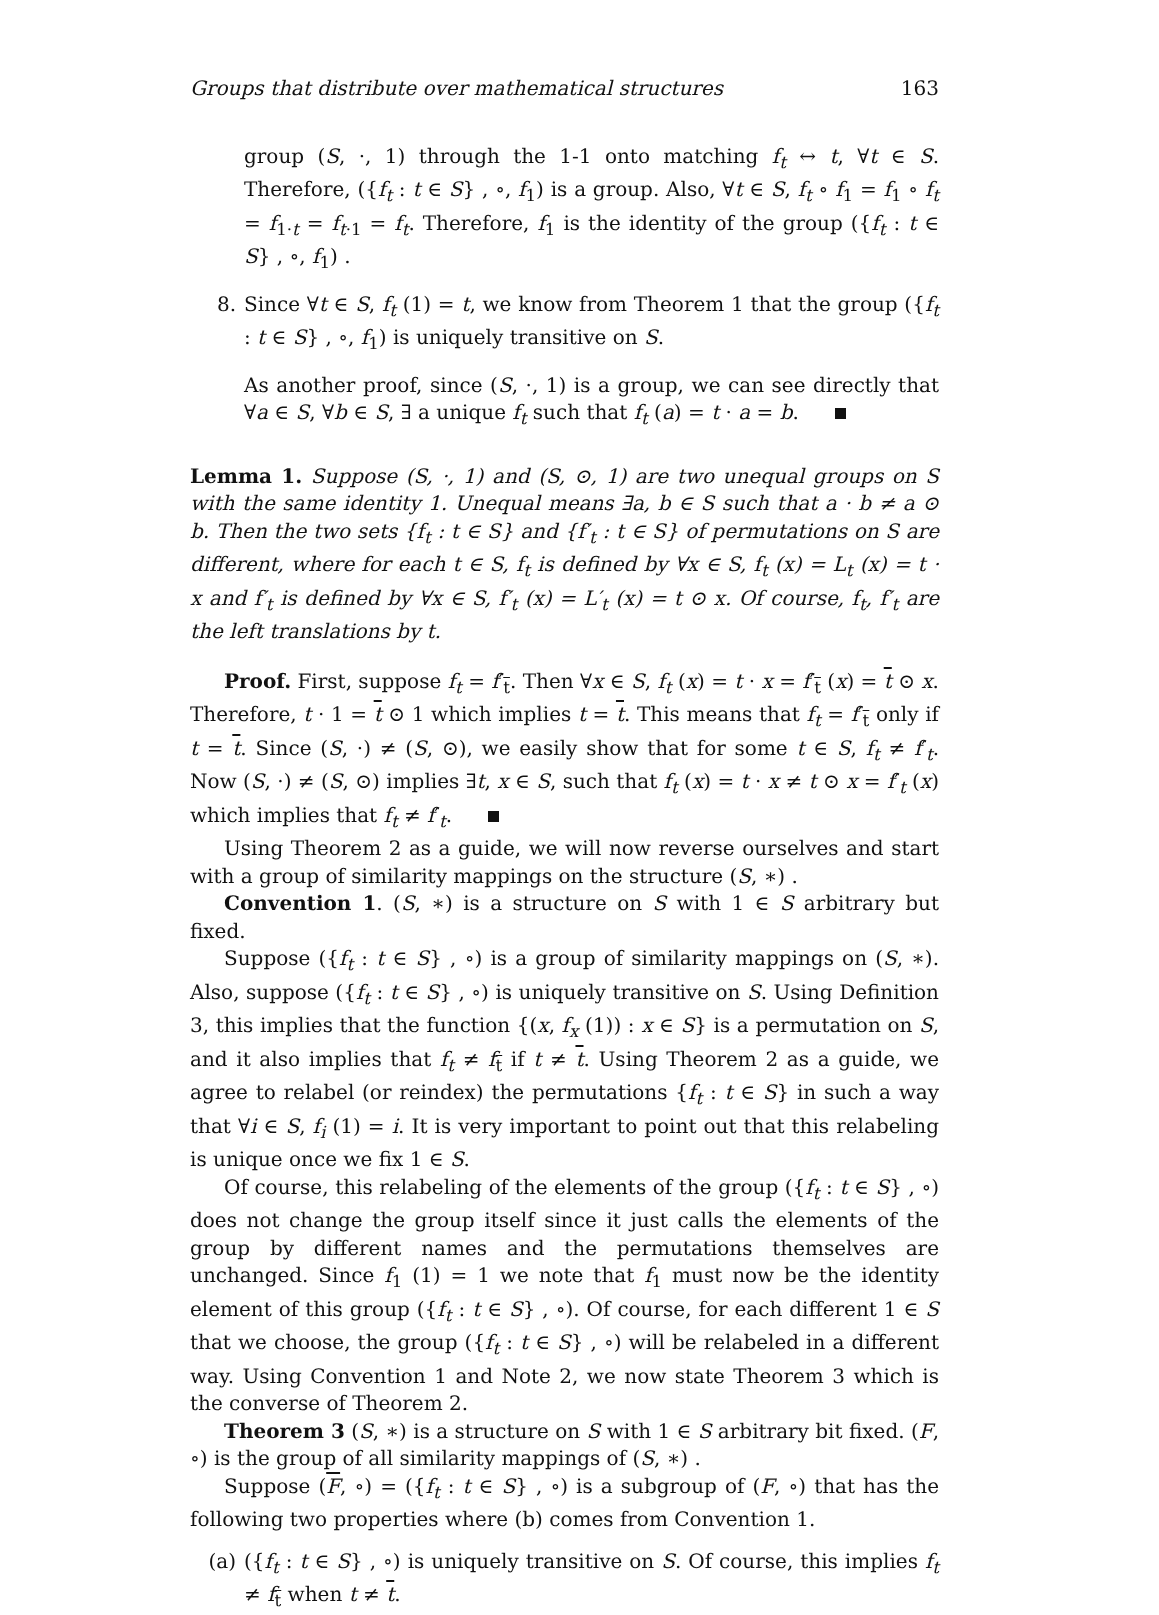Groups that distribute over mathematical structures 163
group (S, ·, 1) through the 1-1 onto matching f<sub>t</sub> ↔ t, ∀t ∈ S. Therefore, ({f<sub>t</sub> : t ∈ S} , ∘, f<sub>1</sub>) is a group. Also, ∀t ∈ S, f<sub>t</sub> ∘ f<sub>1</sub> = f<sub>1</sub> ∘ f<sub>t</sub> = f<sub>1·t</sub> = f<sub>t·1</sub> = f<sub>t</sub>. Therefore, f<sub>1</sub> is the identity of the group ({f<sub>t</sub> : t ∈ S} , ∘, f<sub>1</sub>) .
8. Since ∀t ∈ S, f<sub>t</sub> (1) = t, we know from Theorem 1 that the group ({f<sub>t</sub> : t ∈ S} , ∘, f<sub>1</sub>) is uniquely transitive on S.
As another proof, since (S, ·, 1) is a group, we can see directly that ∀a ∈ S, ∀b ∈ S, ∃ a unique f<sub>t</sub> such that f<sub>t</sub> (a) = t · a = b.
Lemma 1. Suppose (S, ·, 1) and (S, ⊙, 1) are two unequal groups on S with the same identity 1. Unequal means ∃a, b ∈ S such that a · b ≠ a ⊙ b. Then the two sets {f<sub>t</sub> : t ∈ S} and {f′<sub>t</sub> : t ∈ S} of permutations on S are different, where for each t ∈ S, f<sub>t</sub> is defined by ∀x ∈ S, f<sub>t</sub> (x) = L<sub>t</sub> (x) = t · x and f′<sub>t</sub> is defined by ∀x ∈ S, f′<sub>t</sub> (x) = L′<sub>t</sub> (x) = t ⊙ x. Of course, f<sub>t</sub>, f′<sub>t</sub> are the left translations by t.
Proof. First, suppose f<sub>t</sub> = f′<sub>t</sub>. Then ∀x ∈ S, f<sub>t</sub> (x) = t · x = f′<sub>t</sub> (x) = t ⊙ x. Therefore, t · 1 = t ⊙ 1 which implies t = t. This means that f<sub>t</sub> = f′<sub>t</sub> only if t = t. Since (S, ·) ≠ (S, ⊙), we easily show that for some t ∈ S, f<sub>t</sub> ≠ f′<sub>t</sub>. Now (S, ·) ≠ (S, ⊙) implies ∃t, x ∈ S, such that f<sub>t</sub> (x) = t · x ≠ t ⊙ x = f′<sub>t</sub> (x) which implies that f<sub>t</sub> ≠ f′<sub>t</sub>.
Using Theorem 2 as a guide, we will now reverse ourselves and start with a group of similarity mappings on the structure (S, ∗) .
Convention 1. (S, ∗) is a structure on S with 1 ∈ S arbitrary but fixed.
Suppose ({f<sub>t</sub> : t ∈ S} , ∘) is a group of similarity mappings on (S, ∗). Also, suppose ({f<sub>t</sub> : t ∈ S} , ∘) is uniquely transitive on S. Using Definition 3, this implies that the function {(x, f<sub>x</sub> (1)) : x ∈ S} is a permutation on S, and it also implies that f<sub>t</sub> ≠ f<sub>t</sub> if t ≠ t. Using Theorem 2 as a guide, we agree to relabel (or reindex) the permutations {f<sub>t</sub> : t ∈ S} in such a way that ∀i ∈ S, f<sub>i</sub> (1) = i. It is very important to point out that this relabeling is unique once we fix 1 ∈ S.
Of course, this relabeling of the elements of the group ({f<sub>t</sub> : t ∈ S} , ∘) does not change the group itself since it just calls the elements of the group by different names and the permutations themselves are unchanged. Since f<sub>1</sub> (1) = 1 we note that f<sub>1</sub> must now be the identity element of this group ({f<sub>t</sub> : t ∈ S} , ∘). Of course, for each different 1 ∈ S that we choose, the group ({f<sub>t</sub> : t ∈ S} , ∘) will be relabeled in a different way. Using Convention 1 and Note 2, we now state Theorem 3 which is the converse of Theorem 2.
Theorem 3 (S, ∗) is a structure on S with 1 ∈ S arbitrary bit fixed. (F, ∘) is the group of all similarity mappings of (S, ∗) .
Suppose (F, ∘) = ({f<sub>t</sub> : t ∈ S} , ∘) is a subgroup of (F, ∘) that has the following two properties where (b) comes from Convention 1.
(a) ({f<sub>t</sub> : t ∈ S} , ∘) is uniquely transitive on S. Of course, this implies f<sub>t</sub> ≠ f<sub>t</sub> when t ≠ t.